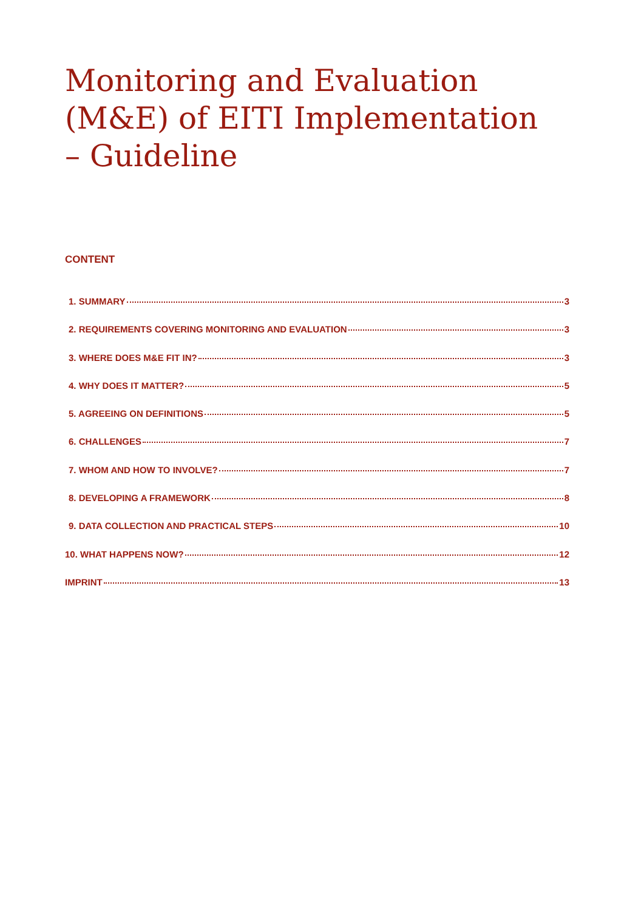Monitoring and Evaluation (M&E) of EITI Implementation – Guideline
CONTENT
1. SUMMARY 3
2. REQUIREMENTS COVERING MONITORING AND EVALUATION 3
3. WHERE DOES M&E FIT IN? 3
4. WHY DOES IT MATTER? 5
5. AGREEING ON DEFINITIONS 5
6. CHALLENGES 7
7. WHOM AND HOW TO INVOLVE? 7
8. DEVELOPING A FRAMEWORK 8
9. DATA COLLECTION AND PRACTICAL STEPS 10
10. WHAT HAPPENS NOW? 12
IMPRINT 13